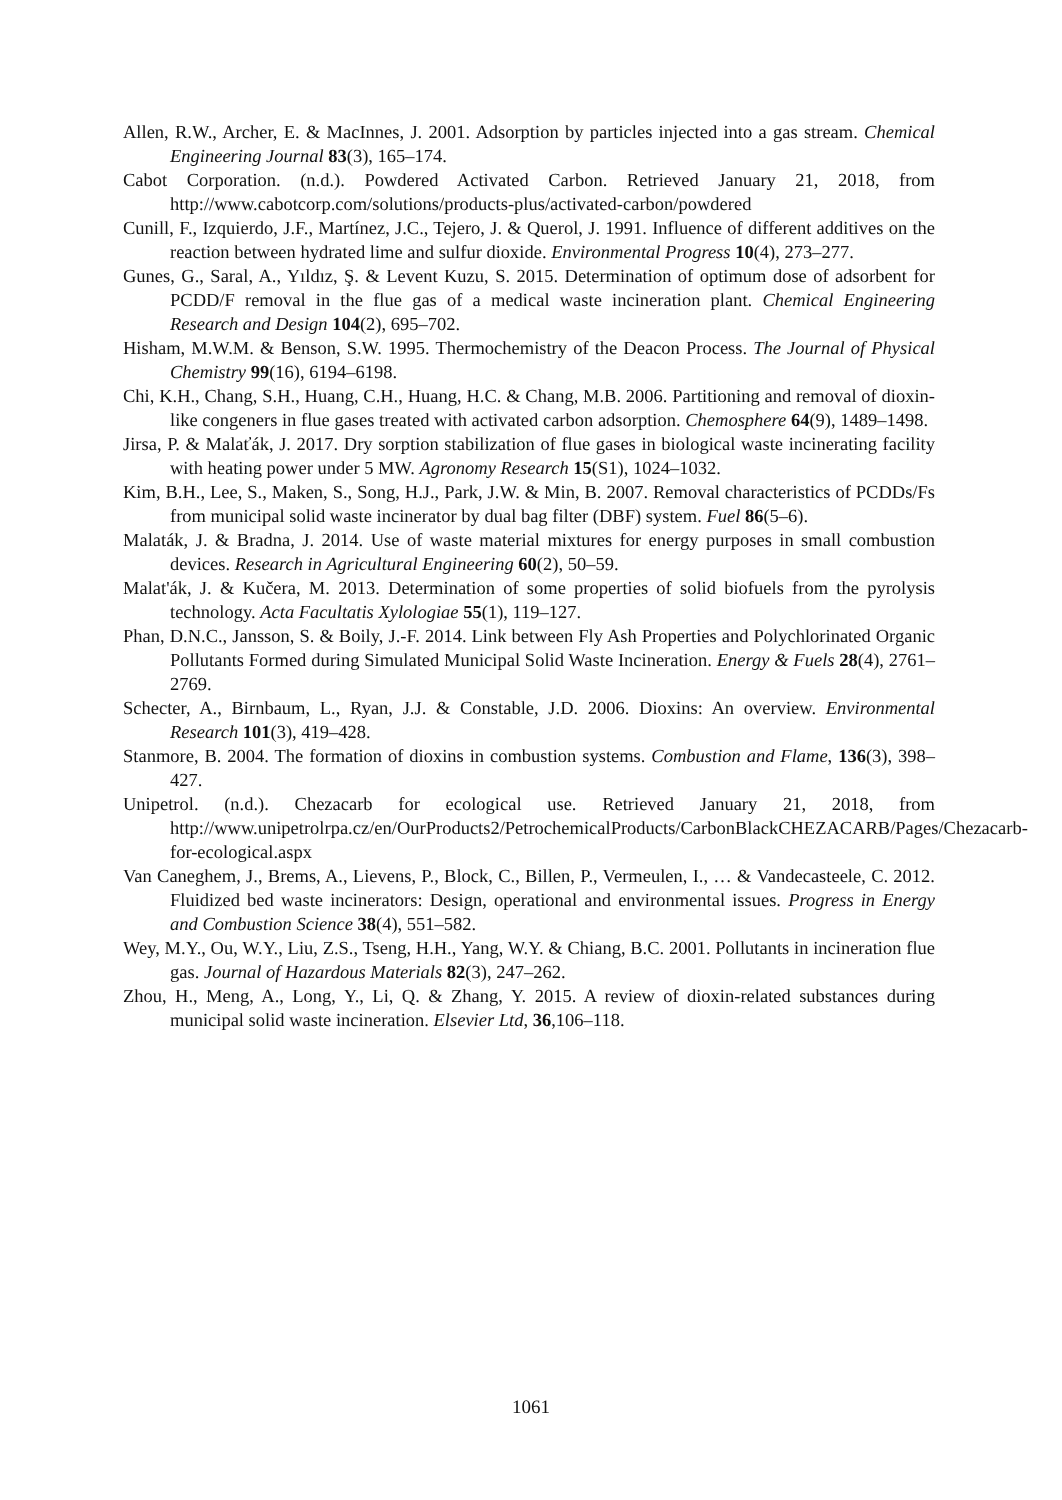Allen, R.W., Archer, E. & MacInnes, J. 2001. Adsorption by particles injected into a gas stream. Chemical Engineering Journal 83(3), 165–174.
Cabot Corporation. (n.d.). Powdered Activated Carbon. Retrieved January 21, 2018, from http://www.cabotcorp.com/solutions/products-plus/activated-carbon/powdered
Cunill, F., Izquierdo, J.F., Martínez, J.C., Tejero, J. & Querol, J. 1991. Influence of different additives on the reaction between hydrated lime and sulfur dioxide. Environmental Progress 10(4), 273–277.
Gunes, G., Saral, A., Yıldız, Ş. & Levent Kuzu, S. 2015. Determination of optimum dose of adsorbent for PCDD/F removal in the flue gas of a medical waste incineration plant. Chemical Engineering Research and Design 104(2), 695–702.
Hisham, M.W.M. & Benson, S.W. 1995. Thermochemistry of the Deacon Process. The Journal of Physical Chemistry 99(16), 6194–6198.
Chi, K.H., Chang, S.H., Huang, C.H., Huang, H.C. & Chang, M.B. 2006. Partitioning and removal of dioxin-like congeners in flue gases treated with activated carbon adsorption. Chemosphere 64(9), 1489–1498.
Jirsa, P. & Malaťák, J. 2017. Dry sorption stabilization of flue gases in biological waste incinerating facility with heating power under 5 MW. Agronomy Research 15(S1), 1024–1032.
Kim, B.H., Lee, S., Maken, S., Song, H.J., Park, J.W. & Min, B. 2007. Removal characteristics of PCDDs/Fs from municipal solid waste incinerator by dual bag filter (DBF) system. Fuel 86(5–6).
Malaták, J. & Bradna, J. 2014. Use of waste material mixtures for energy purposes in small combustion devices. Research in Agricultural Engineering 60(2), 50–59.
Malat'ák, J. & Kučera, M. 2013. Determination of some properties of solid biofuels from the pyrolysis technology. Acta Facultatis Xylologiae 55(1), 119–127.
Phan, D.N.C., Jansson, S. & Boily, J.-F. 2014. Link between Fly Ash Properties and Polychlorinated Organic Pollutants Formed during Simulated Municipal Solid Waste Incineration. Energy & Fuels 28(4), 2761–2769.
Schecter, A., Birnbaum, L., Ryan, J.J. & Constable, J.D. 2006. Dioxins: An overview. Environmental Research 101(3), 419–428.
Stanmore, B. 2004. The formation of dioxins in combustion systems. Combustion and Flame, 136(3), 398–427.
Unipetrol. (n.d.). Chezacarb for ecological use. Retrieved January 21, 2018, from http://www.unipetrolrpa.cz/en/OurProducts2/PetrochemicalProducts/CarbonBlackCHEZACARB/Pages/Chezacarb-for-ecological.aspx
Van Caneghem, J., Brems, A., Lievens, P., Block, C., Billen, P., Vermeulen, I., … & Vandecasteele, C. 2012. Fluidized bed waste incinerators: Design, operational and environmental issues. Progress in Energy and Combustion Science 38(4), 551–582.
Wey, M.Y., Ou, W.Y., Liu, Z.S., Tseng, H.H., Yang, W.Y. & Chiang, B.C. 2001. Pollutants in incineration flue gas. Journal of Hazardous Materials 82(3), 247–262.
Zhou, H., Meng, A., Long, Y., Li, Q. & Zhang, Y. 2015. A review of dioxin-related substances during municipal solid waste incineration. Elsevier Ltd, 36,106–118.
1061